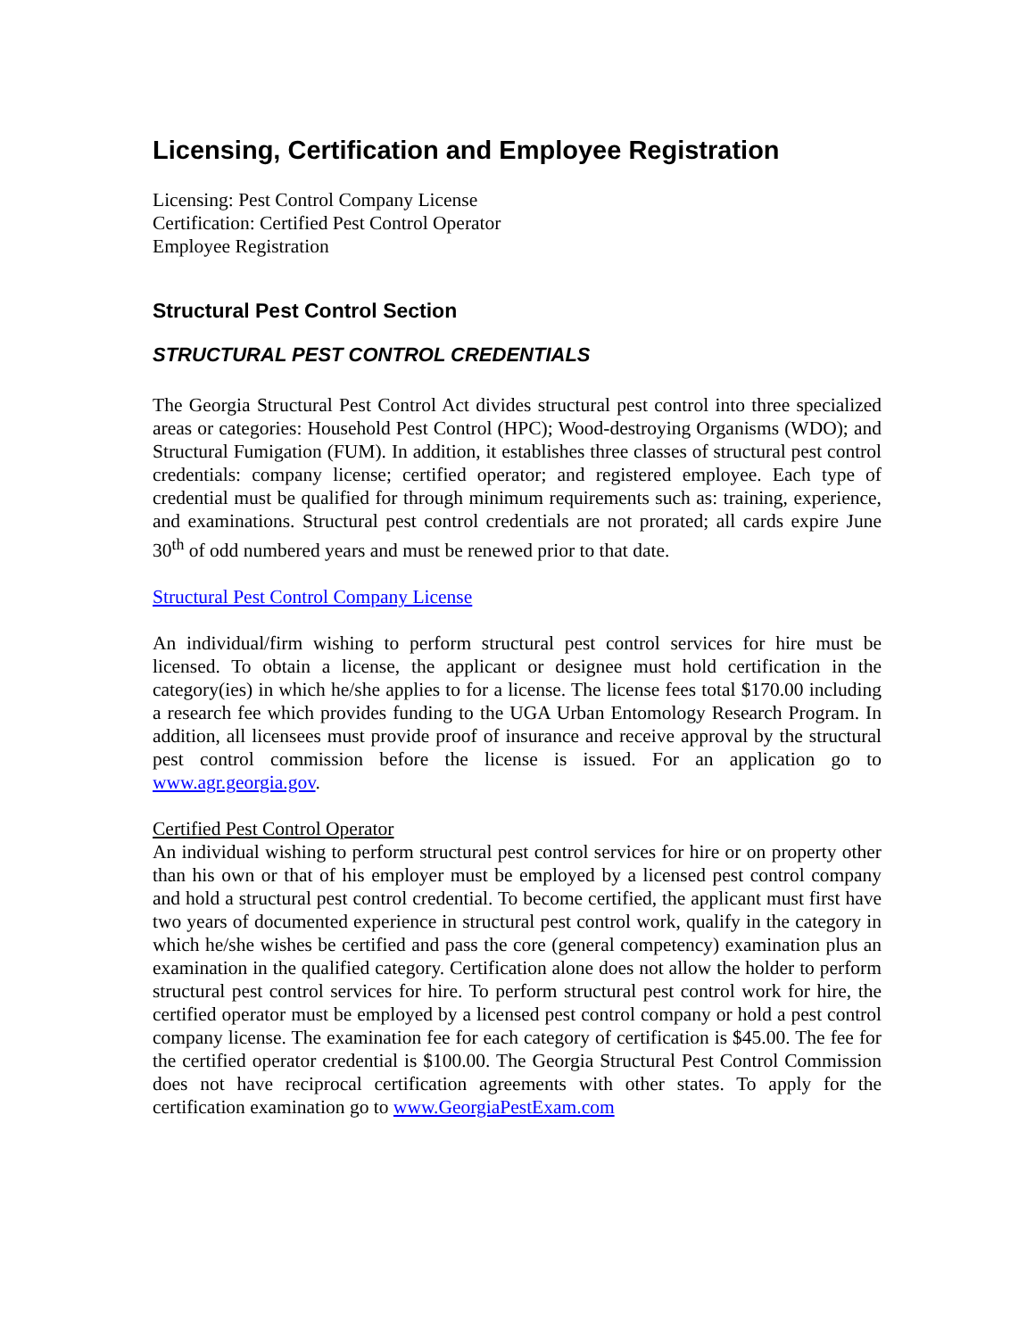Licensing, Certification and Employee Registration
Licensing: Pest Control Company License
Certification: Certified Pest Control Operator
Employee Registration
Structural Pest Control Section
STRUCTURAL PEST CONTROL CREDENTIALS
The Georgia Structural Pest Control Act divides structural pest control into three specialized areas or categories: Household Pest Control (HPC); Wood-destroying Organisms (WDO); and Structural Fumigation (FUM). In addition, it establishes three classes of structural pest control credentials: company license; certified operator; and registered employee. Each type of credential must be qualified for through minimum requirements such as: training, experience, and examinations. Structural pest control credentials are not prorated; all cards expire June 30<sup>th</sup> of odd numbered years and must be renewed prior to that date.
Structural Pest Control Company License
An individual/firm wishing to perform structural pest control services for hire must be licensed. To obtain a license, the applicant or designee must hold certification in the category(ies) in which he/she applies to for a license. The license fees total $170.00 including a research fee which provides funding to the UGA Urban Entomology Research Program. In addition, all licensees must provide proof of insurance and receive approval by the structural pest control commission before the license is issued. For an application go to www.agr.georgia.gov.
Certified Pest Control Operator
An individual wishing to perform structural pest control services for hire or on property other than his own or that of his employer must be employed by a licensed pest control company and hold a structural pest control credential. To become certified, the applicant must first have two years of documented experience in structural pest control work, qualify in the category in which he/she wishes be certified and pass the core (general competency) examination plus an examination in the qualified category. Certification alone does not allow the holder to perform structural pest control services for hire. To perform structural pest control work for hire, the certified operator must be employed by a licensed pest control company or hold a pest control company license. The examination fee for each category of certification is $45.00. The fee for the certified operator credential is $100.00. The Georgia Structural Pest Control Commission does not have reciprocal certification agreements with other states. To apply for the certification examination go to www.GeorgiaPestExam.com